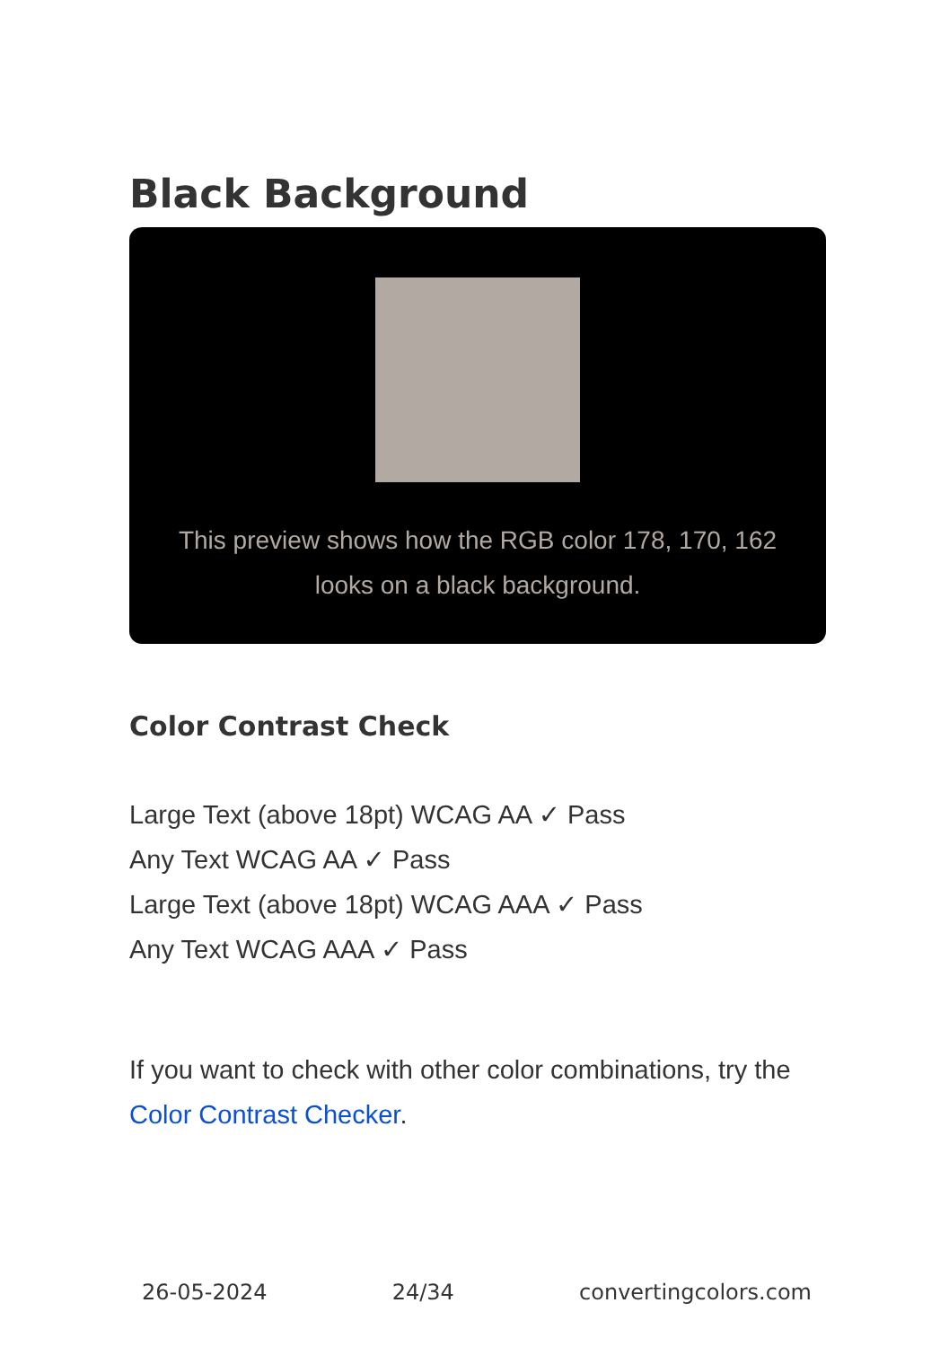Black Background
This preview shows how the RGB color 178, 170, 162 looks on a black background.
Color Contrast Check
Large Text (above 18pt) WCAG AA ✓ Pass
Any Text WCAG AA ✓ Pass
Large Text (above 18pt) WCAG AAA ✓ Pass
Any Text WCAG AAA ✓ Pass
If you want to check with other color combinations, try the Color Contrast Checker.
26-05-2024 24/34 convertingcolors.com